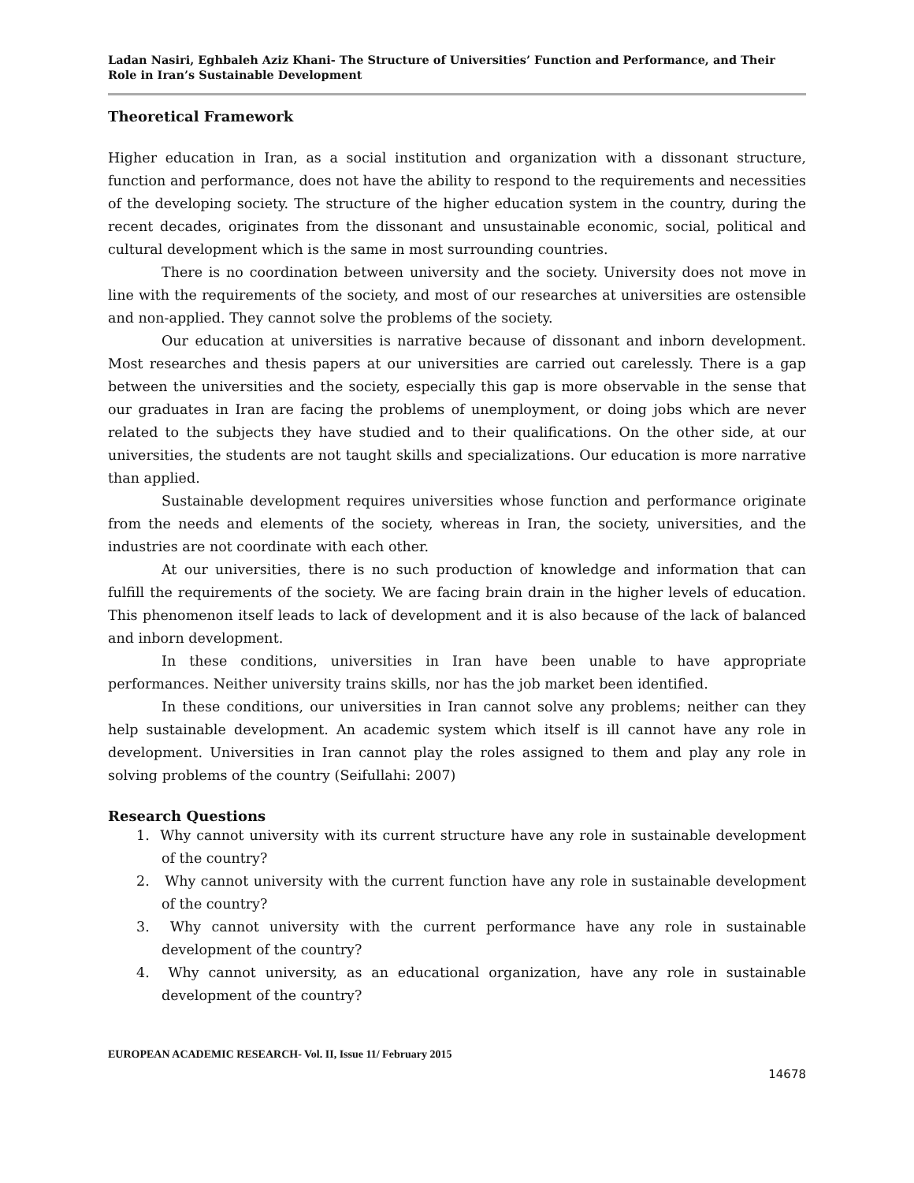Ladan Nasiri, Eghbaleh Aziz Khani- The Structure of Universities’ Function and Performance, and Their Role in Iran’s Sustainable Development
Theoretical Framework
Higher education in Iran, as a social institution and organization with a dissonant structure, function and performance, does not have the ability to respond to the requirements and necessities of the developing society. The structure of the higher education system in the country, during the recent decades, originates from the dissonant and unsustainable economic, social, political and cultural development which is the same in most surrounding countries.
There is no coordination between university and the society. University does not move in line with the requirements of the society, and most of our researches at universities are ostensible and non-applied. They cannot solve the problems of the society.
Our education at universities is narrative because of dissonant and inborn development. Most researches and thesis papers at our universities are carried out carelessly. There is a gap between the universities and the society, especially this gap is more observable in the sense that our graduates in Iran are facing the problems of unemployment, or doing jobs which are never related to the subjects they have studied and to their qualifications. On the other side, at our universities, the students are not taught skills and specializations. Our education is more narrative than applied.
Sustainable development requires universities whose function and performance originate from the needs and elements of the society, whereas in Iran, the society, universities, and the industries are not coordinate with each other.
At our universities, there is no such production of knowledge and information that can fulfill the requirements of the society. We are facing brain drain in the higher levels of education. This phenomenon itself leads to lack of development and it is also because of the lack of balanced and inborn development.
In these conditions, universities in Iran have been unable to have appropriate performances. Neither university trains skills, nor has the job market been identified.
In these conditions, our universities in Iran cannot solve any problems; neither can they help sustainable development. An academic system which itself is ill cannot have any role in development. Universities in Iran cannot play the roles assigned to them and play any role in solving problems of the country (Seifullahi: 2007)
Research Questions
1. Why cannot university with its current structure have any role in sustainable development of the country?
2. Why cannot university with the current function have any role in sustainable development of the country?
3. Why cannot university with the current performance have any role in sustainable development of the country?
4. Why cannot university, as an educational organization, have any role in sustainable development of the country?
EUROPEAN ACADEMIC RESEARCH- Vol. II, Issue 11/ February 2015
14678